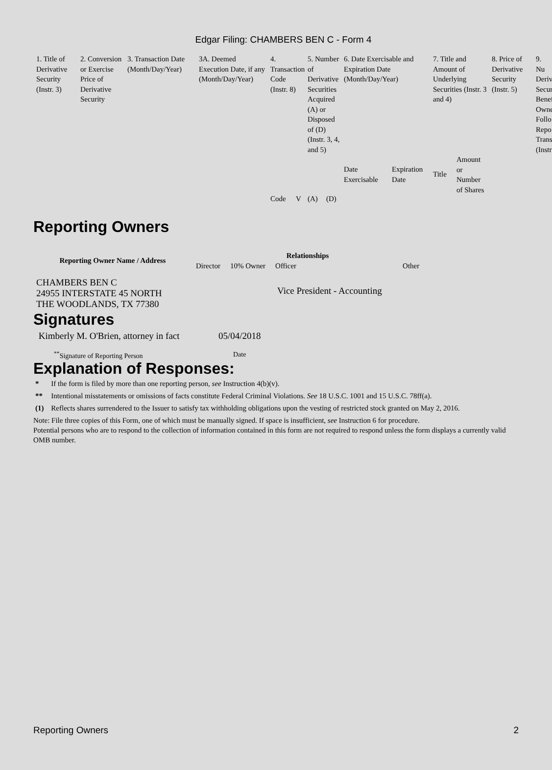Edgar Filing: CHAMBERS BEN C - Form 4
| 1. Title of Derivative Security (Instr. 3) | 2. Conversion or Exercise Price of Derivative Security | 3. Transaction Date (Month/Day/Year) | 3A. Deemed Execution Date, if any (Month/Day/Year) | 4. Transaction Code (Instr. 8) | | 5. Number of Derivative Securities Acquired (A) or Disposed of (D) (Instr. 3, 4, and 5) | | 6. Date Exercisable and Expiration Date (Month/Day/Year) | | 7. Title and Amount of Underlying Securities (Instr. 3 and 4) | | 8. Price of Derivative Security (Instr. 5) | 9. Nu Deriv Secur Benef Owne Follo Repo Trans (Instr |
| --- | --- | --- | --- | --- | --- | --- | --- | --- | --- | --- | --- | --- | --- |
| | | | | | | | | Date Exercisable | Expiration Date | Title | Amount or Number of Shares | | |
| | | | | Code | V | (A) | (D) | | | | | | |
Reporting Owners
| Reporting Owner Name / Address | Relationships | | | | |
| --- | --- | --- | --- | --- | --- |
| | Director | 10% Owner | Officer | Other | |
| CHAMBERS BEN C 24955 INTERSTATE 45 NORTH THE WOODLANDS, TX 77380 | | | Vice President - Accounting | | |
Signatures
| Kimberly M. O'Brien, attorney in fact | 05/04/2018 |
| <sup>**</sup> Signature of Reporting Person | Date |
Explanation of Responses:
| * | If the form is filed by more than one reporting person, see Instruction 4(b)(v). |
| ** | Intentional misstatements or omissions of facts constitute Federal Criminal Violations. See 18 U.S.C. 1001 and 15 U.S.C. 78ff(a). |
| (1) | Reflects shares surrendered to the Issuer to satisfy tax withholding obligations upon the vesting of restricted stock granted on May 2, 2016. |
Note: File three copies of this Form, one of which must be manually signed. If space is insufficient, see Instruction 6 for procedure.
Potential persons who are to respond to the collection of information contained in this form are not required to respond unless the form displays a currently valid OMB number.
Reporting Owners 2